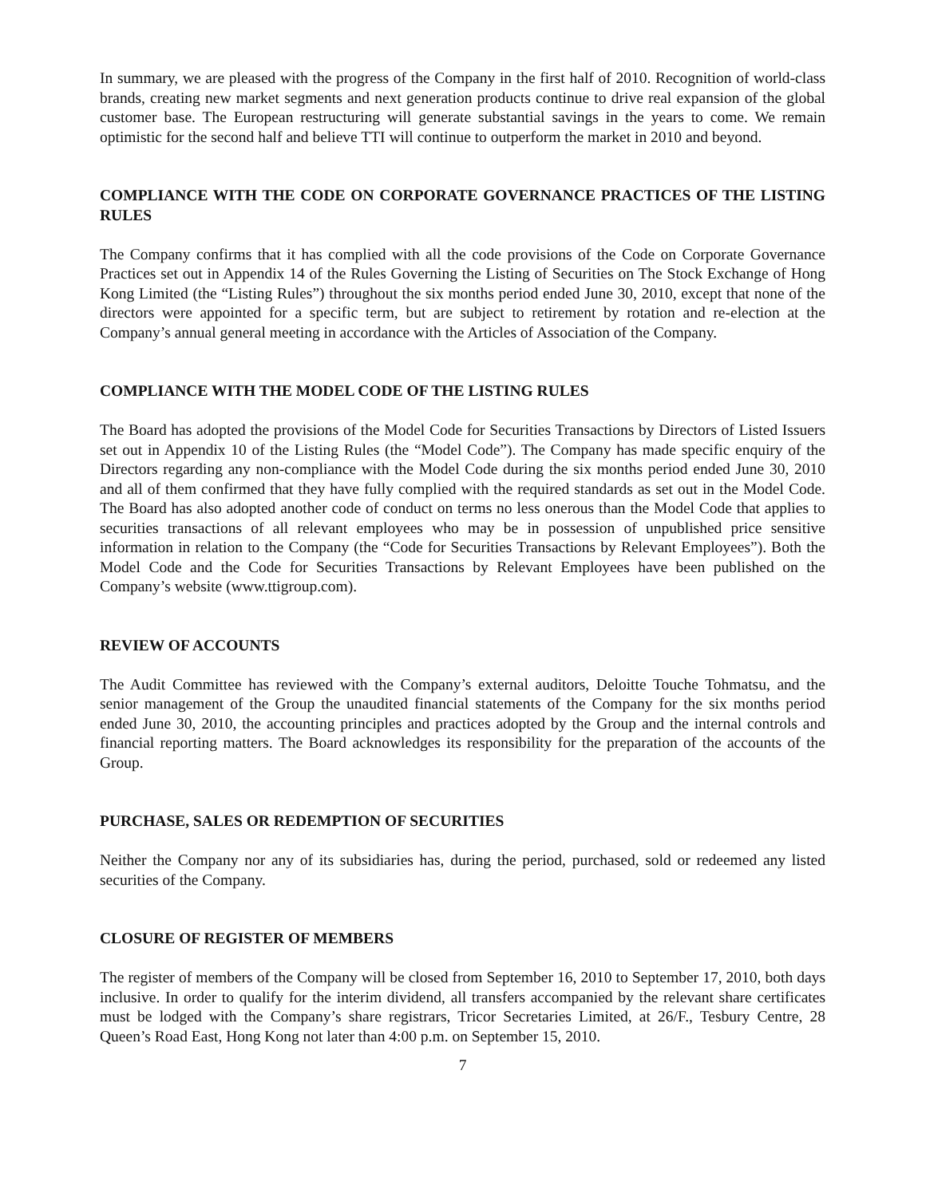In summary, we are pleased with the progress of the Company in the first half of 2010. Recognition of world-class brands, creating new market segments and next generation products continue to drive real expansion of the global customer base. The European restructuring will generate substantial savings in the years to come. We remain optimistic for the second half and believe TTI will continue to outperform the market in 2010 and beyond.
COMPLIANCE WITH THE CODE ON CORPORATE GOVERNANCE PRACTICES OF THE LISTING RULES
The Company confirms that it has complied with all the code provisions of the Code on Corporate Governance Practices set out in Appendix 14 of the Rules Governing the Listing of Securities on The Stock Exchange of Hong Kong Limited (the “Listing Rules”) throughout the six months period ended June 30, 2010, except that none of the directors were appointed for a specific term, but are subject to retirement by rotation and re-election at the Company’s annual general meeting in accordance with the Articles of Association of the Company.
COMPLIANCE WITH THE MODEL CODE OF THE LISTING RULES
The Board has adopted the provisions of the Model Code for Securities Transactions by Directors of Listed Issuers set out in Appendix 10 of the Listing Rules (the “Model Code”). The Company has made specific enquiry of the Directors regarding any non-compliance with the Model Code during the six months period ended June 30, 2010 and all of them confirmed that they have fully complied with the required standards as set out in the Model Code. The Board has also adopted another code of conduct on terms no less onerous than the Model Code that applies to securities transactions of all relevant employees who may be in possession of unpublished price sensitive information in relation to the Company (the “Code for Securities Transactions by Relevant Employees”). Both the Model Code and the Code for Securities Transactions by Relevant Employees have been published on the Company’s website (www.ttigroup.com).
REVIEW OF ACCOUNTS
The Audit Committee has reviewed with the Company’s external auditors, Deloitte Touche Tohmatsu, and the senior management of the Group the unaudited financial statements of the Company for the six months period ended June 30, 2010, the accounting principles and practices adopted by the Group and the internal controls and financial reporting matters. The Board acknowledges its responsibility for the preparation of the accounts of the Group.
PURCHASE, SALES OR REDEMPTION OF SECURITIES
Neither the Company nor any of its subsidiaries has, during the period, purchased, sold or redeemed any listed securities of the Company.
CLOSURE OF REGISTER OF MEMBERS
The register of members of the Company will be closed from September 16, 2010 to September 17, 2010, both days inclusive. In order to qualify for the interim dividend, all transfers accompanied by the relevant share certificates must be lodged with the Company’s share registrars, Tricor Secretaries Limited, at 26/F., Tesbury Centre, 28 Queen’s Road East, Hong Kong not later than 4:00 p.m. on September 15, 2010.
7